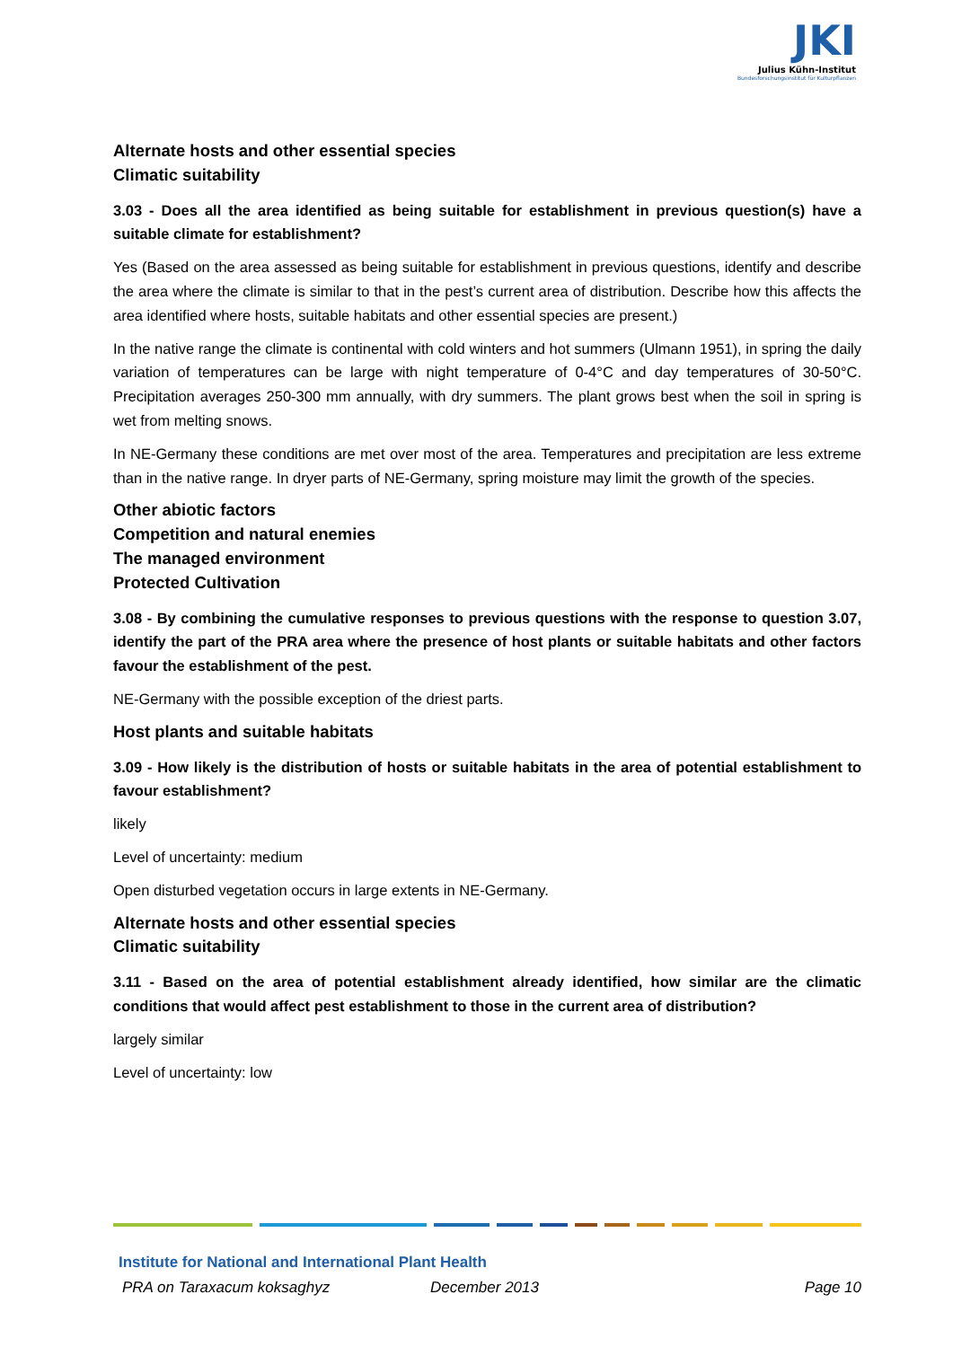JKI
Julius Kühn-Institut
Bundesforschungsinstitut für Kulturpflanzen
Alternate hosts and other essential species
Climatic suitability
3.03 - Does all the area identified as being suitable for establishment in previous question(s) have a suitable climate for establishment?
Yes (Based on the area assessed as being suitable for establishment in previous questions, identify and describe the area where the climate is similar to that in the pest’s current area of distribution. Describe how this affects the area identified where hosts, suitable habitats and other essential species are present.)
In the native range the climate is continental with cold winters and hot summers (Ulmann 1951), in spring the daily variation of temperatures can be large with night temperature of 0-4°C and day temperatures of 30-50°C. Precipitation averages 250-300 mm annually, with dry summers. The plant grows best when the soil in spring is wet from melting snows.
In NE-Germany these conditions are met over most of the area. Temperatures and precipitation are less extreme than in the native range. In dryer parts of NE-Germany, spring moisture may limit the growth of the species.
Other abiotic factors
Competition and natural enemies
The managed environment
Protected Cultivation
3.08 - By combining the cumulative responses to previous questions with the response to question 3.07, identify the part of the PRA area where the presence of host plants or suitable habitats and other factors favour the establishment of the pest.
NE-Germany with the possible exception of the driest parts.
Host plants and suitable habitats
3.09 - How likely is the distribution of hosts or suitable habitats in the area of potential establishment to favour establishment?
likely
Level of uncertainty: medium
Open disturbed vegetation occurs in large extents in NE-Germany.
Alternate hosts and other essential species
Climatic suitability
3.11 - Based on the area of potential establishment already identified, how similar are the climatic conditions that would affect pest establishment to those in the current area of distribution?
largely similar
Level of uncertainty: low
Institute for National and International Plant Health
PRA on Taraxacum koksaghyz December 2013 Page 10